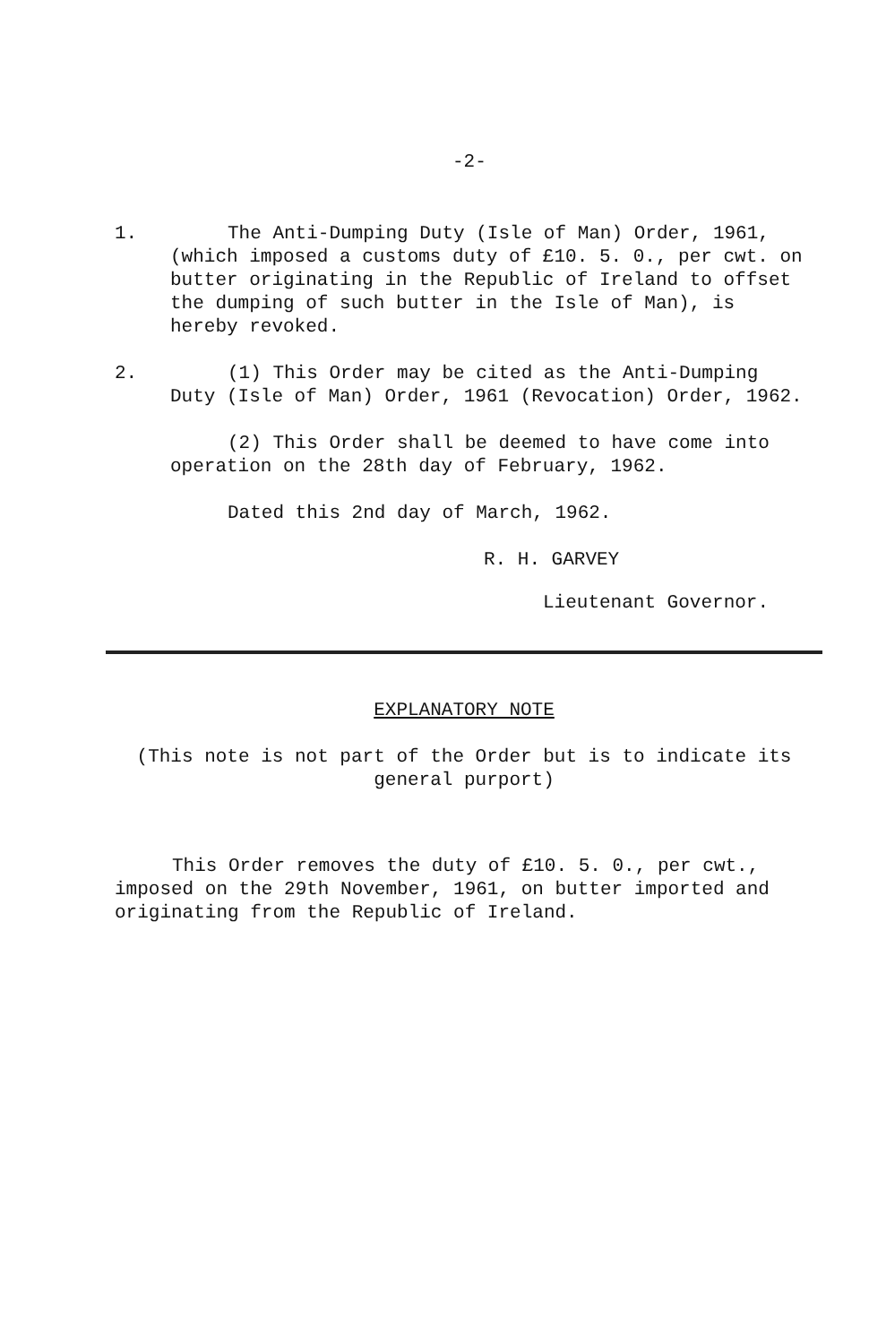-2-
1. The Anti-Dumping Duty (Isle of Man) Order, 1961, (which imposed a customs duty of £10. 5. 0., per cwt. on butter originating in the Republic of Ireland to offset the dumping of such butter in the Isle of Man), is hereby revoked.
2. (1) This Order may be cited as the Anti-Dumping Duty (Isle of Man) Order, 1961 (Revocation) Order, 1962.
(2) This Order shall be deemed to have come into operation on the 28th day of February, 1962.
Dated this 2nd day of March, 1962.
R. H. GARVEY
Lieutenant Governor.
EXPLANATORY NOTE
(This note is not part of the Order but is to indicate its general purport)
This Order removes the duty of £10. 5. 0., per cwt., imposed on the 29th November, 1961, on butter imported and originating from the Republic of Ireland.